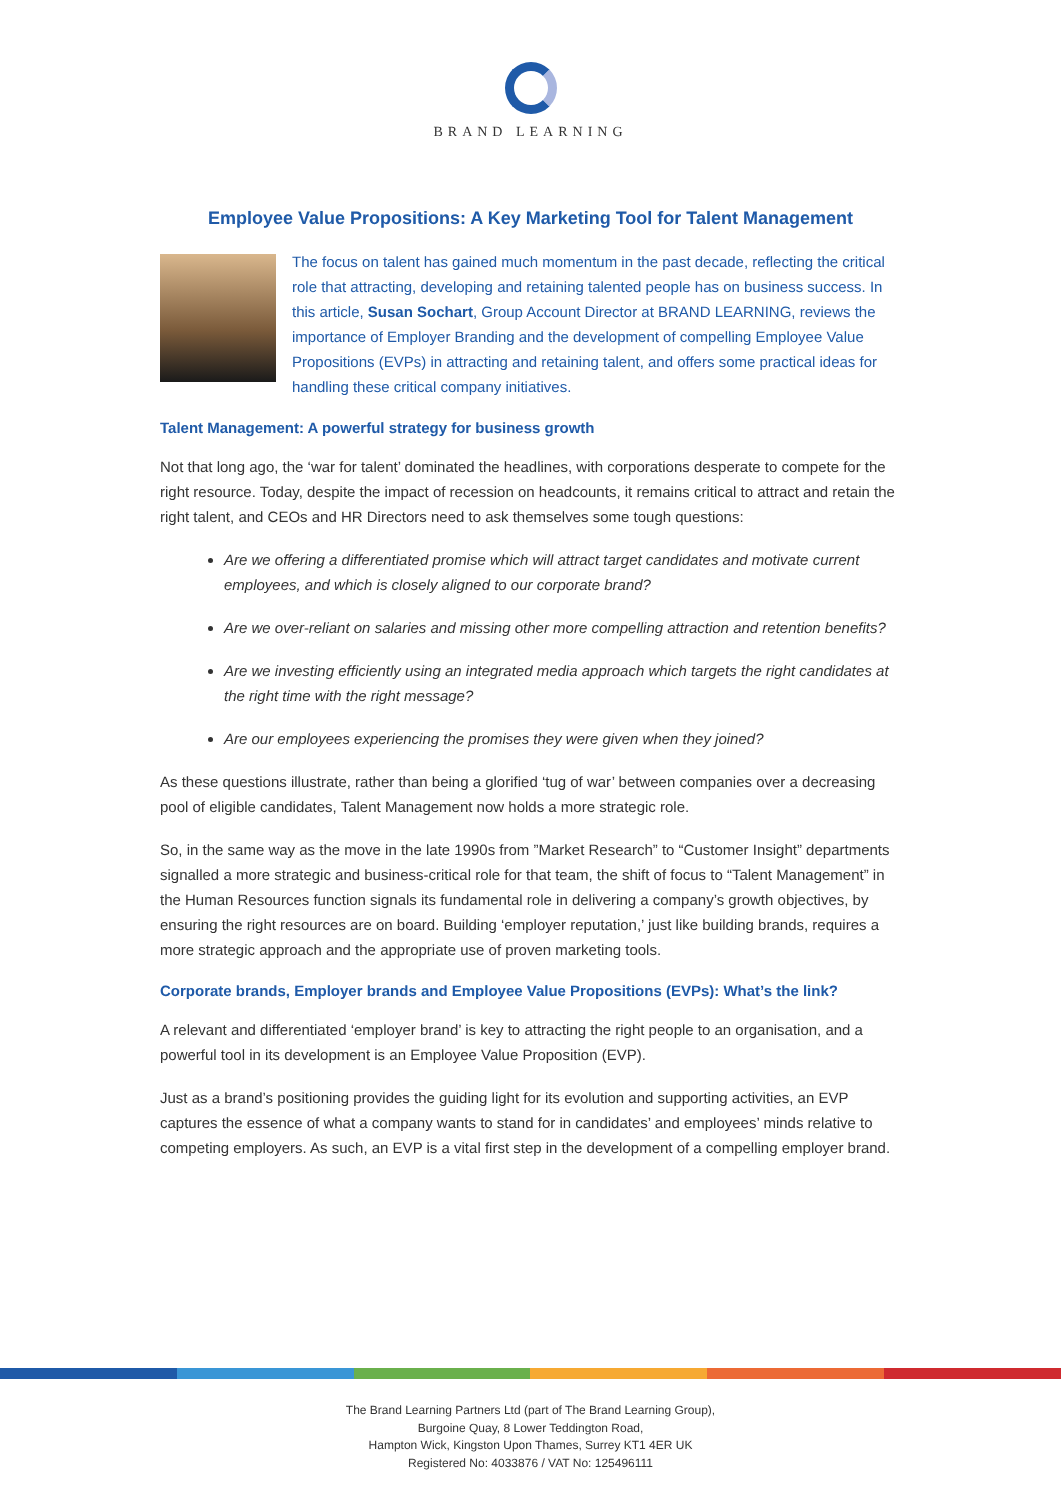BRAND LEARNING
Employee Value Propositions: A Key Marketing Tool for Talent Management
The focus on talent has gained much momentum in the past decade, reflecting the critical role that attracting, developing and retaining talented people has on business success. In this article, Susan Sochart, Group Account Director at BRAND LEARNING, reviews the importance of Employer Branding and the development of compelling Employee Value Propositions (EVPs) in attracting and retaining talent, and offers some practical ideas for handling these critical company initiatives.
Talent Management: A powerful strategy for business growth
Not that long ago, the ‘war for talent’ dominated the headlines, with corporations desperate to compete for the right resource. Today, despite the impact of recession on headcounts, it remains critical to attract and retain the right talent, and CEOs and HR Directors need to ask themselves some tough questions:
Are we offering a differentiated promise which will attract target candidates and motivate current employees, and which is closely aligned to our corporate brand?
Are we over-reliant on salaries and missing other more compelling attraction and retention benefits?
Are we investing efficiently using an integrated media approach which targets the right candidates at the right time with the right message?
Are our employees experiencing the promises they were given when they joined?
As these questions illustrate, rather than being a glorified ‘tug of war’ between companies over a decreasing pool of eligible candidates, Talent Management now holds a more strategic role.
So, in the same way as the move in the late 1990s from ”Market Research” to “Customer Insight” departments signalled a more strategic and business-critical role for that team, the shift of focus to “Talent Management” in the Human Resources function signals its fundamental role in delivering a company’s growth objectives, by ensuring the right resources are on board. Building ‘employer reputation,’ just like building brands, requires a more strategic approach and the appropriate use of proven marketing tools.
Corporate brands, Employer brands and Employee Value Propositions (EVPs): What’s the link?
A relevant and differentiated ‘employer brand’ is key to attracting the right people to an organisation, and a powerful tool in its development is an Employee Value Proposition (EVP).
Just as a brand’s positioning provides the guiding light for its evolution and supporting activities, an EVP captures the essence of what a company wants to stand for in candidates’ and employees’ minds relative to competing employers. As such, an EVP is a vital first step in the development of a compelling employer brand.
The Brand Learning Partners Ltd (part of The Brand Learning Group),
Burgoine Quay, 8 Lower Teddington Road,
Hampton Wick, Kingston Upon Thames, Surrey KT1 4ER UK
Registered No: 4033876 / VAT No: 125496111